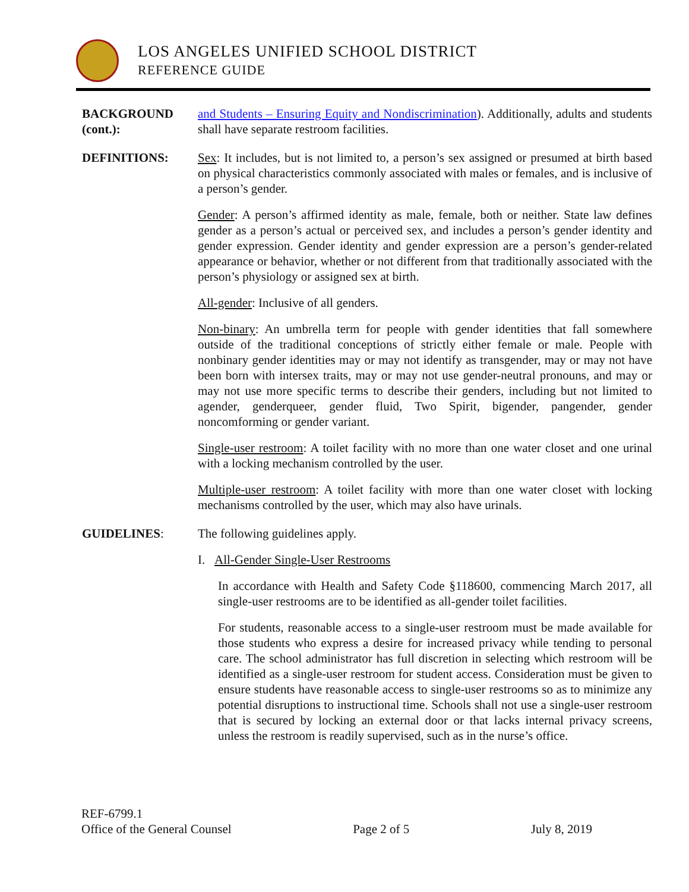LOS ANGELES UNIFIED SCHOOL DISTRICT
REFERENCE GUIDE
BACKGROUND (cont.):
and Students – Ensuring Equity and Nondiscrimination). Additionally, adults and students shall have separate restroom facilities.
DEFINITIONS: Sex: It includes, but is not limited to, a person’s sex assigned or presumed at birth based on physical characteristics commonly associated with males or females, and is inclusive of a person’s gender.
Gender: A person’s affirmed identity as male, female, both or neither. State law defines gender as a person’s actual or perceived sex, and includes a person’s gender identity and gender expression. Gender identity and gender expression are a person’s gender-related appearance or behavior, whether or not different from that traditionally associated with the person’s physiology or assigned sex at birth.
All-gender: Inclusive of all genders.
Non-binary: An umbrella term for people with gender identities that fall somewhere outside of the traditional conceptions of strictly either female or male. People with nonbinary gender identities may or may not identify as transgender, may or may not have been born with intersex traits, may or may not use gender-neutral pronouns, and may or may not use more specific terms to describe their genders, including but not limited to agender, genderqueer, gender fluid, Two Spirit, bigender, pangender, gender noncomforming or gender variant.
Single-user restroom: A toilet facility with no more than one water closet and one urinal with a locking mechanism controlled by the user.
Multiple-user restroom: A toilet facility with more than one water closet with locking mechanisms controlled by the user, which may also have urinals.
GUIDELINES: The following guidelines apply.
I. All-Gender Single-User Restrooms
In accordance with Health and Safety Code §118600, commencing March 2017, all single-user restrooms are to be identified as all-gender toilet facilities.
For students, reasonable access to a single-user restroom must be made available for those students who express a desire for increased privacy while tending to personal care. The school administrator has full discretion in selecting which restroom will be identified as a single-user restroom for student access. Consideration must be given to ensure students have reasonable access to single-user restrooms so as to minimize any potential disruptions to instructional time. Schools shall not use a single-user restroom that is secured by locking an external door or that lacks internal privacy screens, unless the restroom is readily supervised, such as in the nurse’s office.
REF-6799.1
Office of the General Counsel Page 2 of 5 July 8, 2019